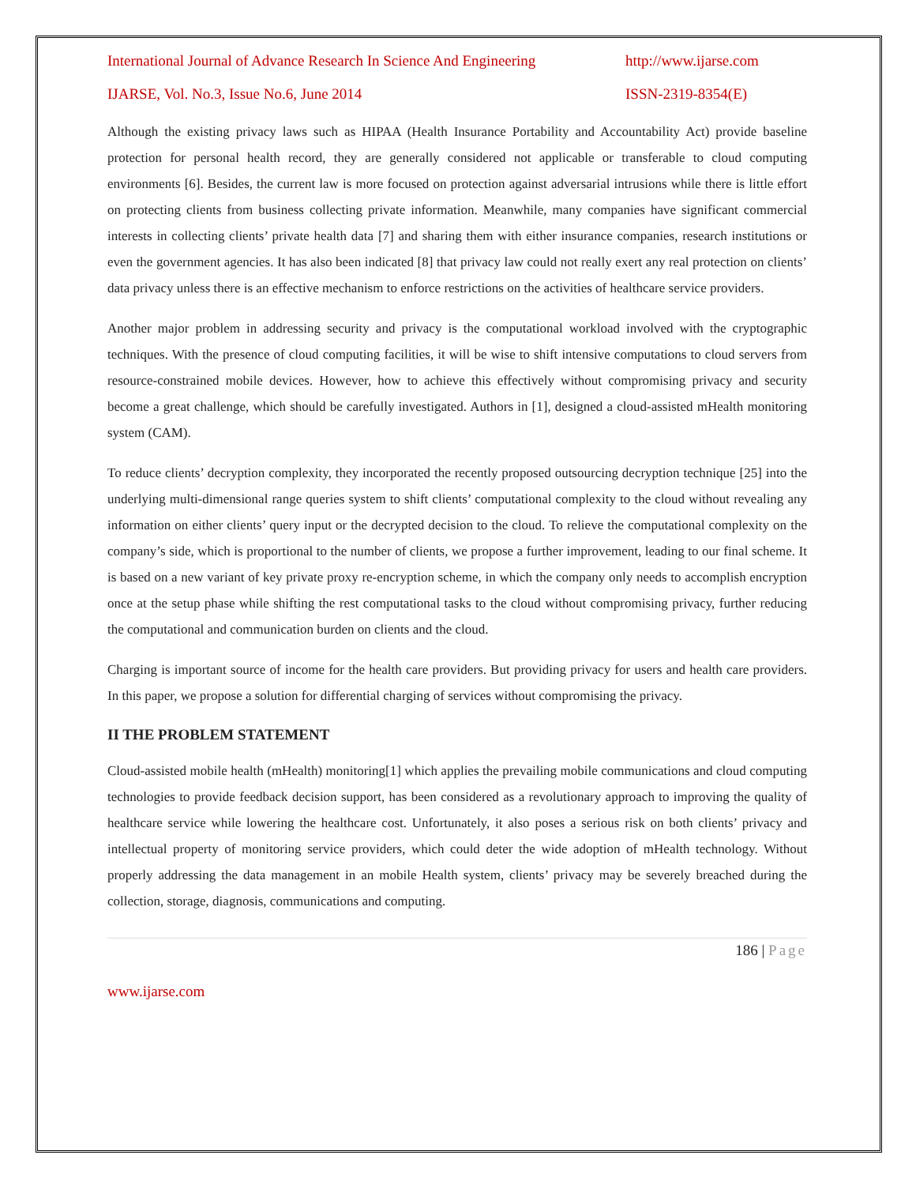International Journal of Advance Research In Science And Engineering http://www.ijarse.com
IJARSE, Vol. No.3, Issue No.6, June 2014 ISSN-2319-8354(E)
Although the existing privacy laws such as HIPAA (Health Insurance Portability and Accountability Act) provide baseline protection for personal health record, they are generally considered not applicable or transferable to cloud computing environments [6]. Besides, the current law is more focused on protection against adversarial intrusions while there is little effort on protecting clients from business collecting private information. Meanwhile, many companies have significant commercial interests in collecting clients’ private health data [7] and sharing them with either insurance companies, research institutions or even the government agencies. It has also been indicated [8] that privacy law could not really exert any real protection on clients’ data privacy unless there is an effective mechanism to enforce restrictions on the activities of healthcare service providers.
Another major problem in addressing security and privacy is the computational workload involved with the cryptographic techniques. With the presence of cloud computing facilities, it will be wise to shift intensive computations to cloud servers from resource-constrained mobile devices. However, how to achieve this effectively without compromising privacy and security become a great challenge, which should be carefully investigated. Authors in [1], designed a cloud-assisted mHealth monitoring system (CAM).
To reduce clients’ decryption complexity, they incorporated the recently proposed outsourcing decryption technique [25] into the underlying multi-dimensional range queries system to shift clients’ computational complexity to the cloud without revealing any information on either clients’ query input or the decrypted decision to the cloud. To relieve the computational complexity on the company’s side, which is proportional to the number of clients, we propose a further improvement, leading to our final scheme. It is based on a new variant of key private proxy re-encryption scheme, in which the company only needs to accomplish encryption once at the setup phase while shifting the rest computational tasks to the cloud without compromising privacy, further reducing the computational and communication burden on clients and the cloud.
Charging is important source of income for the health care providers. But providing privacy for users and health care providers. In this paper, we propose a solution for differential charging of services without compromising the privacy.
II THE PROBLEM STATEMENT
Cloud-assisted mobile health (mHealth) monitoring[1] which applies the prevailing mobile communications and cloud computing technologies to provide feedback decision support, has been considered as a revolutionary approach to improving the quality of healthcare service while lowering the healthcare cost. Unfortunately, it also poses a serious risk on both clients’ privacy and intellectual property of monitoring service providers, which could deter the wide adoption of mHealth technology. Without properly addressing the data management in an mobile Health system, clients’ privacy may be severely breached during the collection, storage, diagnosis, communications and computing.
186 | Page
www.ijarse.com